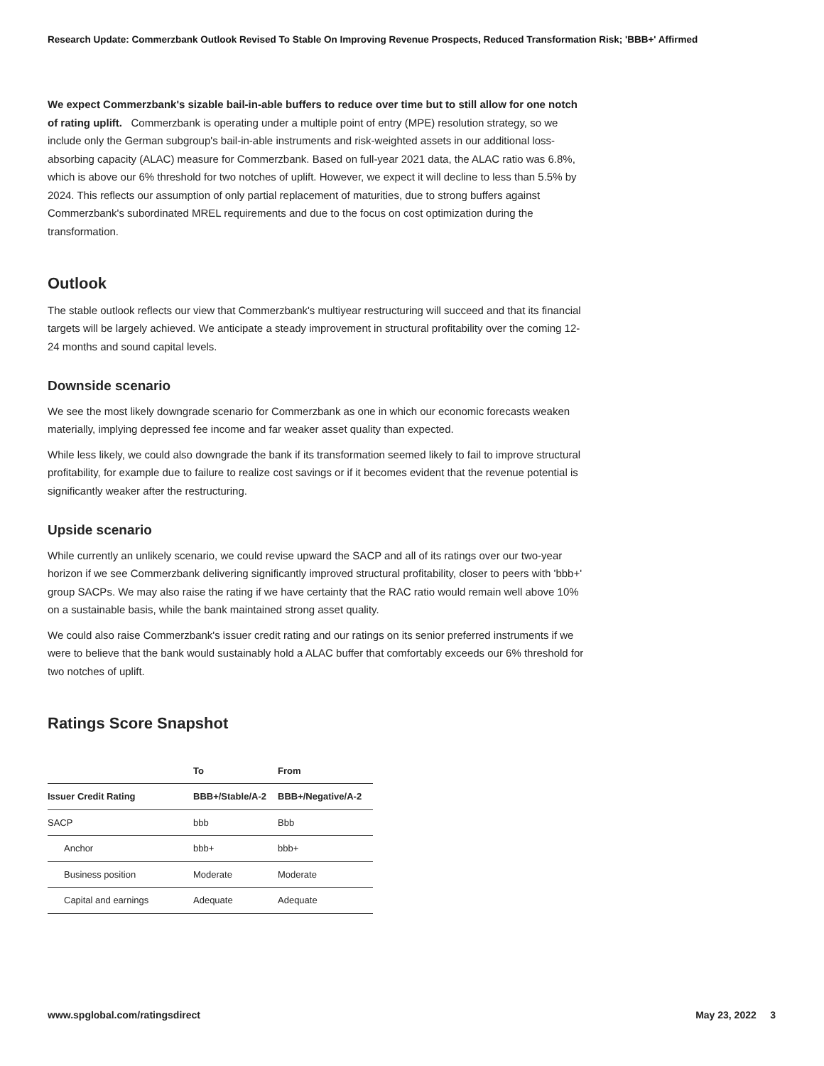Research Update: Commerzbank Outlook Revised To Stable On Improving Revenue Prospects, Reduced Transformation Risk; 'BBB+' Affirmed
We expect Commerzbank's sizable bail-in-able buffers to reduce over time but to still allow for one notch of rating uplift. Commerzbank is operating under a multiple point of entry (MPE) resolution strategy, so we include only the German subgroup's bail-in-able instruments and risk-weighted assets in our additional loss-absorbing capacity (ALAC) measure for Commerzbank. Based on full-year 2021 data, the ALAC ratio was 6.8%, which is above our 6% threshold for two notches of uplift. However, we expect it will decline to less than 5.5% by 2024. This reflects our assumption of only partial replacement of maturities, due to strong buffers against Commerzbank's subordinated MREL requirements and due to the focus on cost optimization during the transformation.
Outlook
The stable outlook reflects our view that Commerzbank's multiyear restructuring will succeed and that its financial targets will be largely achieved. We anticipate a steady improvement in structural profitability over the coming 12-24 months and sound capital levels.
Downside scenario
We see the most likely downgrade scenario for Commerzbank as one in which our economic forecasts weaken materially, implying depressed fee income and far weaker asset quality than expected.
While less likely, we could also downgrade the bank if its transformation seemed likely to fail to improve structural profitability, for example due to failure to realize cost savings or if it becomes evident that the revenue potential is significantly weaker after the restructuring.
Upside scenario
While currently an unlikely scenario, we could revise upward the SACP and all of its ratings over our two-year horizon if we see Commerzbank delivering significantly improved structural profitability, closer to peers with 'bbb+' group SACPs. We may also raise the rating if we have certainty that the RAC ratio would remain well above 10% on a sustainable basis, while the bank maintained strong asset quality.
We could also raise Commerzbank's issuer credit rating and our ratings on its senior preferred instruments if we were to believe that the bank would sustainably hold a ALAC buffer that comfortably exceeds our 6% threshold for two notches of uplift.
Ratings Score Snapshot
| | To | From |
| --- | --- | --- |
| Issuer Credit Rating | BBB+/Stable/A-2 | BBB+/Negative/A-2 |
| SACP | bbb | Bbb |
| Anchor | bbb+ | bbb+ |
| Business position | Moderate | Moderate |
| Capital and earnings | Adequate | Adequate |
www.spglobal.com/ratingsdirect May 23, 2022 3